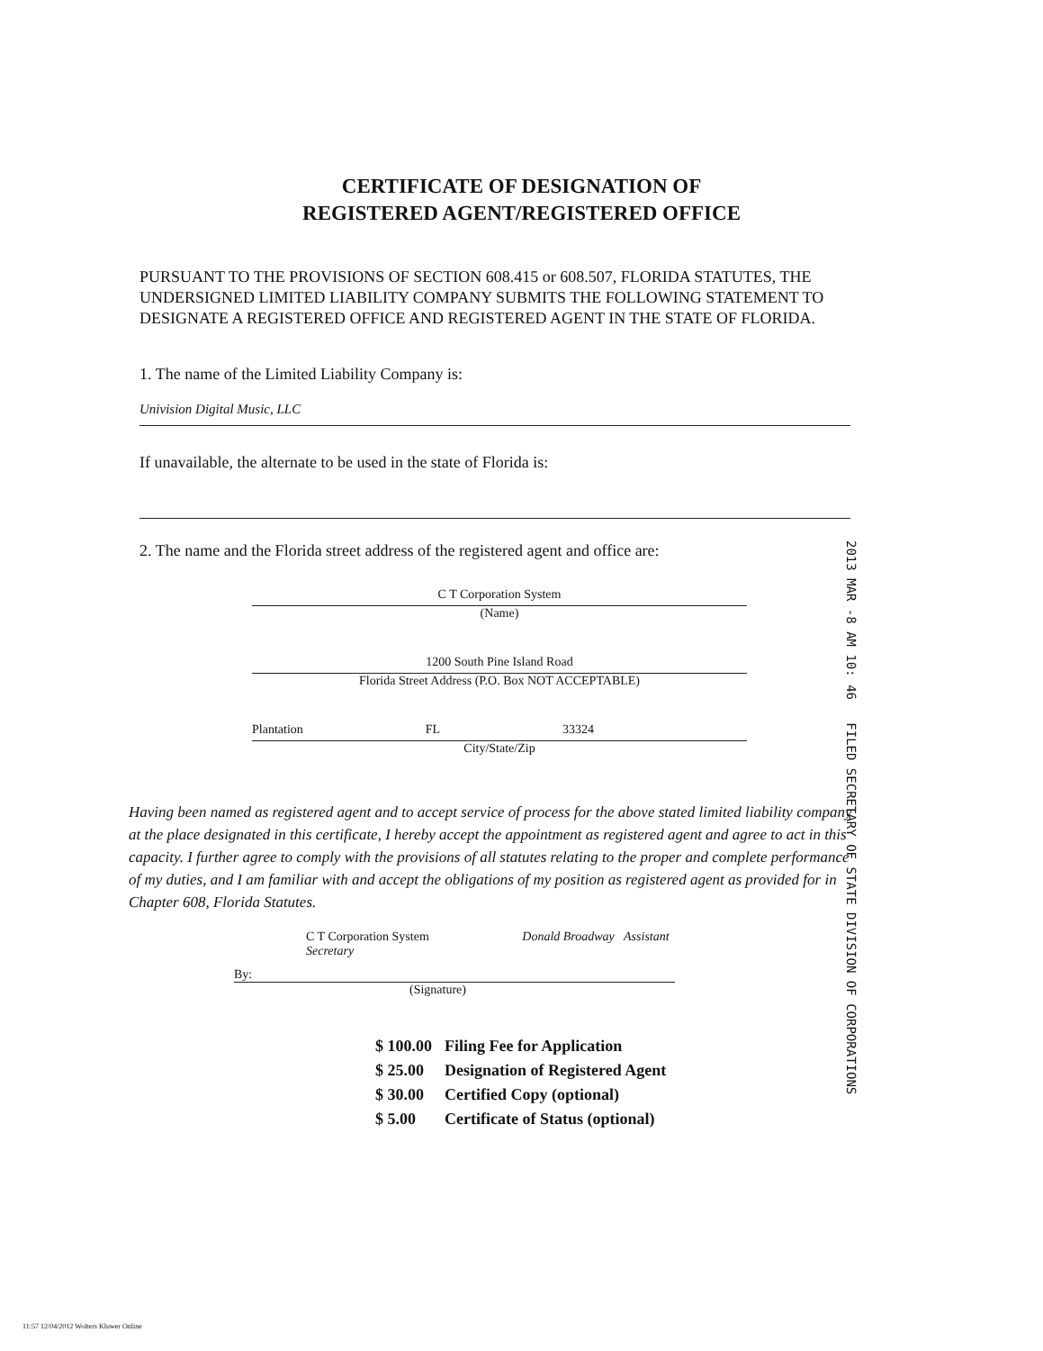CERTIFICATE OF DESIGNATION OF
REGISTERED AGENT/REGISTERED OFFICE
PURSUANT TO THE PROVISIONS OF SECTION 608.415 or 608.507, FLORIDA STATUTES, THE UNDERSIGNED LIMITED LIABILITY COMPANY SUBMITS THE FOLLOWING STATEMENT TO DESIGNATE A REGISTERED OFFICE AND REGISTERED AGENT IN THE STATE OF FLORIDA.
1. The name of the Limited Liability Company is:
Univision Digital Music, LLC
If unavailable, the alternate to be used in the state of Florida is:
2. The name and the Florida street address of the registered agent and office are:
C T Corporation System
(Name)
1200 South Pine Island Road
Florida Street Address (P.O. Box NOT ACCEPTABLE)
Plantation FL 33324
City/State/Zip
Having been named as registered agent and to accept service of process for the above stated limited liability company at the place designated in this certificate, I hereby accept the appointment as registered agent and agree to act in this capacity. I further agree to comply with the provisions of all statutes relating to the proper and complete performance of my duties, and I am familiar with and accept the obligations of my position as registered agent as provided for in Chapter 608, Florida Statutes.
C T Corporation System Donald Broadway Assistant Secretary
By:
(Signature)
| $ 100.00 | Filing Fee for Application |
| $ 25.00 | Designation of Registered Agent |
| $ 30.00 | Certified Copy (optional) |
| $ 5.00 | Certificate of Status (optional) |
2013 MAR -8 AM 10: 46 FILED SECRETARY OF STATE DIVISION OF CORPORATIONS
11:57 12/04/2012 Wolters Kluwer Online